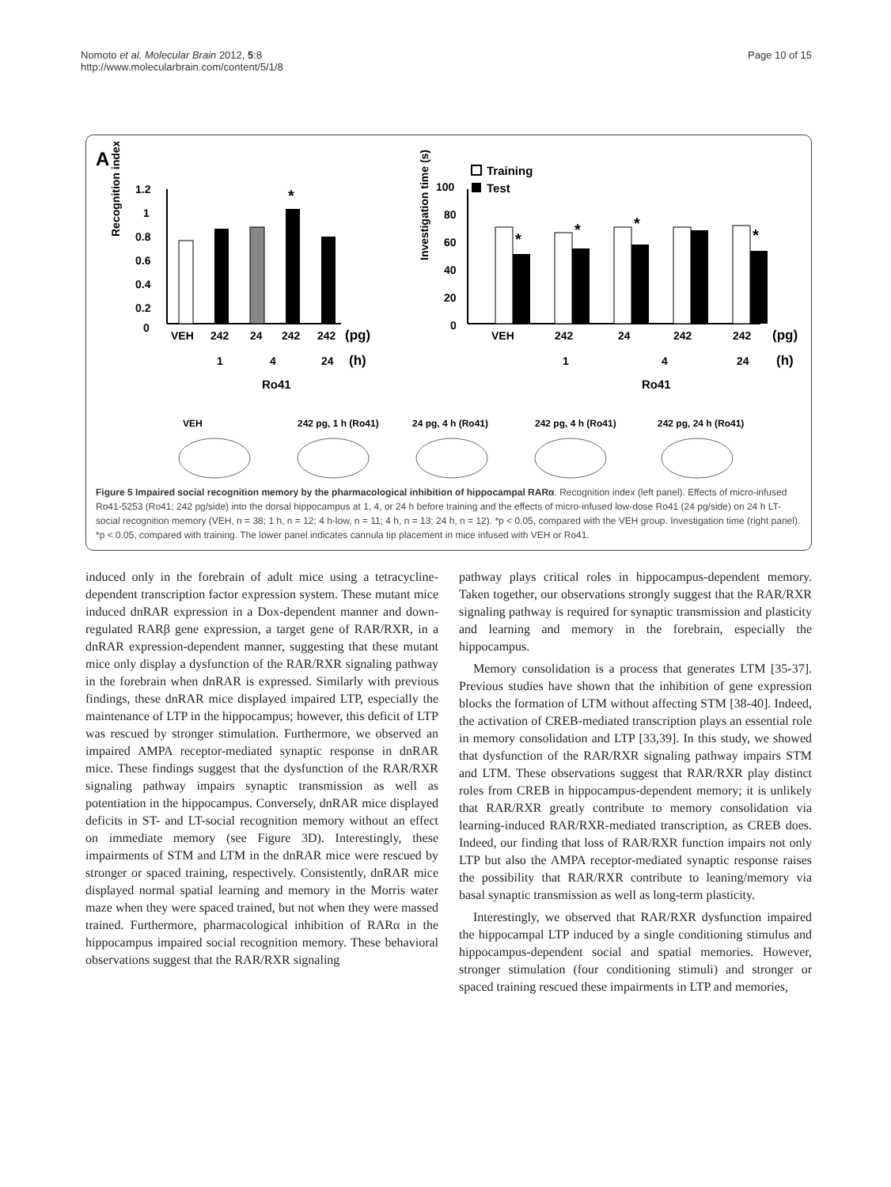Nomoto et al. Molecular Brain 2012, 5:8
http://www.molecularbrain.com/content/5/1/8
Page 10 of 15
A
Recognition index
1.2
1
0.8
0.6
0.4
0.2
0
*
VEH
242
24
242
242
(pg)
1
4
24
(h)
Ro41
Investigation time (s)
Training
Test
100
80
60
40
20
0
*
*
*
*
VEH
242
24
242
242
(pg)
1
4
24
(h)
Ro41
VEH
242 pg, 1 h (Ro41)
24 pg, 4 h (Ro41)
242 pg, 4 h (Ro41)
242 pg, 24 h (Ro41)
Figure 5 Impaired social recognition memory by the pharmacological inhibition of hippocampal RARα. Recognition index (left panel). Effects of micro-infused Ro41-5253 (Ro41; 242 pg/side) into the dorsal hippocampus at 1, 4, or 24 h before training and the effects of micro-infused low-dose Ro41 (24 pg/side) on 24 h LT-social recognition memory (VEH, n = 38; 1 h, n = 12; 4 h-low, n = 11; 4 h, n = 13; 24 h, n = 12). *p < 0.05, compared with the VEH group. Investigation time (right panel). *p < 0.05, compared with training. The lower panel indicates cannula tip placement in mice infused with VEH or Ro41.
induced only in the forebrain of adult mice using a tetracycline-dependent transcription factor expression system. These mutant mice induced dnRAR expression in a Dox-dependent manner and down-regulated RARβ gene expression, a target gene of RAR/RXR, in a dnRAR expression-dependent manner, suggesting that these mutant mice only display a dysfunction of the RAR/RXR signaling pathway in the forebrain when dnRAR is expressed. Similarly with previous findings, these dnRAR mice displayed impaired LTP, especially the maintenance of LTP in the hippocampus; however, this deficit of LTP was rescued by stronger stimulation. Furthermore, we observed an impaired AMPA receptor-mediated synaptic response in dnRAR mice. These findings suggest that the dysfunction of the RAR/RXR signaling pathway impairs synaptic transmission as well as potentiation in the hippocampus. Conversely, dnRAR mice displayed deficits in ST- and LT-social recognition memory without an effect on immediate memory (see Figure 3D). Interestingly, these impairments of STM and LTM in the dnRAR mice were rescued by stronger or spaced training, respectively. Consistently, dnRAR mice displayed normal spatial learning and memory in the Morris water maze when they were spaced trained, but not when they were massed trained. Furthermore, pharmacological inhibition of RARα in the hippocampus impaired social recognition memory. These behavioral observations suggest that the RAR/RXR signaling
pathway plays critical roles in hippocampus-dependent memory. Taken together, our observations strongly suggest that the RAR/RXR signaling pathway is required for synaptic transmission and plasticity and learning and memory in the forebrain, especially the hippocampus.
Memory consolidation is a process that generates LTM [35-37]. Previous studies have shown that the inhibition of gene expression blocks the formation of LTM without affecting STM [38-40]. Indeed, the activation of CREB-mediated transcription plays an essential role in memory consolidation and LTP [33,39]. In this study, we showed that dysfunction of the RAR/RXR signaling pathway impairs STM and LTM. These observations suggest that RAR/RXR play distinct roles from CREB in hippocampus-dependent memory; it is unlikely that RAR/RXR greatly contribute to memory consolidation via learning-induced RAR/RXR-mediated transcription, as CREB does. Indeed, our finding that loss of RAR/RXR function impairs not only LTP but also the AMPA receptor-mediated synaptic response raises the possibility that RAR/RXR contribute to leaning/memory via basal synaptic transmission as well as long-term plasticity.
Interestingly, we observed that RAR/RXR dysfunction impaired the hippocampal LTP induced by a single conditioning stimulus and hippocampus-dependent social and spatial memories. However, stronger stimulation (four conditioning stimuli) and stronger or spaced training rescued these impairments in LTP and memories,